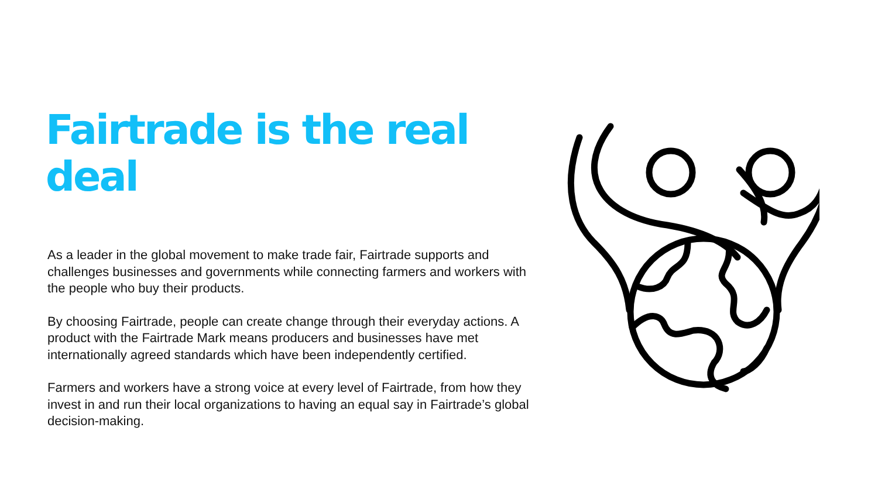Fairtrade is the real deal
As a leader in the global movement to make trade fair, Fairtrade supports and challenges businesses and governments while connecting farmers and workers with the people who buy their products.
By choosing Fairtrade, people can create change through their everyday actions. A product with the Fairtrade Mark means producers and businesses have met internationally agreed standards which have been independently certified.
Farmers and workers have a strong voice at every level of Fairtrade, from how they invest in and run their local organizations to having an equal say in Fairtrade’s global decision-making.